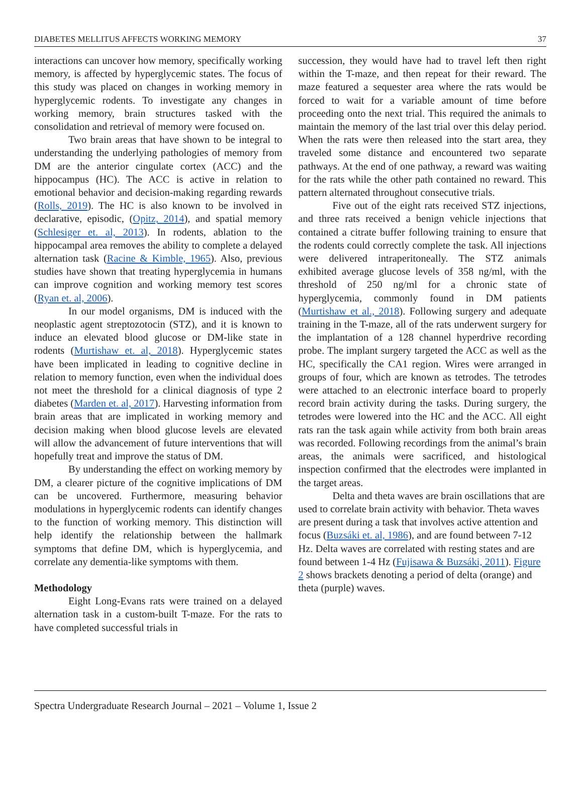DIABETES MELLITUS AFFECTS WORKING MEMORY 37
interactions can uncover how memory, specifically working memory, is affected by hyperglycemic states. The focus of this study was placed on changes in working memory in hyperglycemic rodents. To investigate any changes in working memory, brain structures tasked with the consolidation and retrieval of memory were focused on.
Two brain areas that have shown to be integral to understanding the underlying pathologies of memory from DM are the anterior cingulate cortex (ACC) and the hippocampus (HC). The ACC is active in relation to emotional behavior and decision-making regarding rewards (Rolls, 2019). The HC is also known to be involved in declarative, episodic, (Opitz, 2014), and spatial memory (Schlesiger et. al, 2013). In rodents, ablation to the hippocampal area removes the ability to complete a delayed alternation task (Racine & Kimble, 1965). Also, previous studies have shown that treating hyperglycemia in humans can improve cognition and working memory test scores (Ryan et. al, 2006).
In our model organisms, DM is induced with the neoplastic agent streptozotocin (STZ), and it is known to induce an elevated blood glucose or DM-like state in rodents (Murtishaw et. al, 2018). Hyperglycemic states have been implicated in leading to cognitive decline in relation to memory function, even when the individual does not meet the threshold for a clinical diagnosis of type 2 diabetes (Marden et. al, 2017). Harvesting information from brain areas that are implicated in working memory and decision making when blood glucose levels are elevated will allow the advancement of future interventions that will hopefully treat and improve the status of DM.
By understanding the effect on working memory by DM, a clearer picture of the cognitive implications of DM can be uncovered. Furthermore, measuring behavior modulations in hyperglycemic rodents can identify changes to the function of working memory. This distinction will help identify the relationship between the hallmark symptoms that define DM, which is hyperglycemia, and correlate any dementia-like symptoms with them.
Methodology
Eight Long-Evans rats were trained on a delayed alternation task in a custom-built T-maze. For the rats to have completed successful trials in
succession, they would have had to travel left then right within the T-maze, and then repeat for their reward. The maze featured a sequester area where the rats would be forced to wait for a variable amount of time before proceeding onto the next trial. This required the animals to maintain the memory of the last trial over this delay period. When the rats were then released into the start area, they traveled some distance and encountered two separate pathways. At the end of one pathway, a reward was waiting for the rats while the other path contained no reward. This pattern alternated throughout consecutive trials.
Five out of the eight rats received STZ injections, and three rats received a benign vehicle injections that contained a citrate buffer following training to ensure that the rodents could correctly complete the task. All injections were delivered intraperitoneally. The STZ animals exhibited average glucose levels of 358 ng/ml, with the threshold of 250 ng/ml for a chronic state of hyperglycemia, commonly found in DM patients (Murtishaw et al., 2018). Following surgery and adequate training in the T-maze, all of the rats underwent surgery for the implantation of a 128 channel hyperdrive recording probe. The implant surgery targeted the ACC as well as the HC, specifically the CA1 region. Wires were arranged in groups of four, which are known as tetrodes. The tetrodes were attached to an electronic interface board to properly record brain activity during the tasks. During surgery, the tetrodes were lowered into the HC and the ACC. All eight rats ran the task again while activity from both brain areas was recorded. Following recordings from the animal’s brain areas, the animals were sacrificed, and histological inspection confirmed that the electrodes were implanted in the target areas.
Delta and theta waves are brain oscillations that are used to correlate brain activity with behavior. Theta waves are present during a task that involves active attention and focus (Buzsáki et. al, 1986), and are found between 7-12 Hz. Delta waves are correlated with resting states and are found between 1-4 Hz (Fujisawa & Buzsáki, 2011). Figure 2 shows brackets denoting a period of delta (orange) and theta (purple) waves.
Spectra Undergraduate Research Journal – 2021 – Volume 1, Issue 2